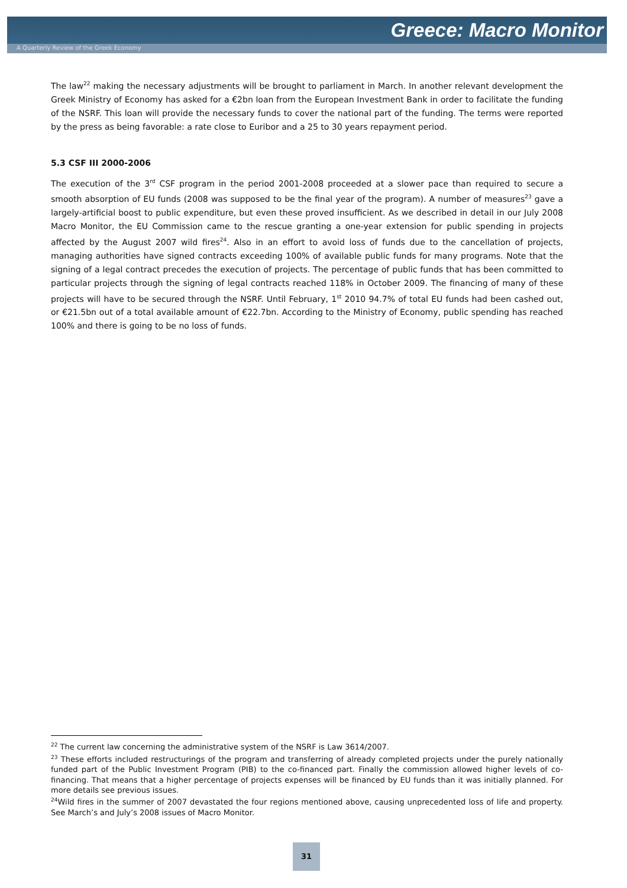Greece: Macro Monitor
A Quarterly Review of the Greek Economy
The law<sup>22</sup> making the necessary adjustments will be brought to parliament in March. In another relevant development the Greek Ministry of Economy has asked for a €2bn loan from the European Investment Bank in order to facilitate the funding of the NSRF. This loan will provide the necessary funds to cover the national part of the funding. The terms were reported by the press as being favorable: a rate close to Euribor and a 25 to 30 years repayment period.
5.3 CSF III 2000-2006
The execution of the 3<sup>rd</sup> CSF program in the period 2001-2008 proceeded at a slower pace than required to secure a smooth absorption of EU funds (2008 was supposed to be the final year of the program). A number of measures<sup>23</sup> gave a largely-artificial boost to public expenditure, but even these proved insufficient. As we described in detail in our July 2008 Macro Monitor, the EU Commission came to the rescue granting a one-year extension for public spending in projects affected by the August 2007 wild fires<sup>24</sup>. Also in an effort to avoid loss of funds due to the cancellation of projects, managing authorities have signed contracts exceeding 100% of available public funds for many programs. Note that the signing of a legal contract precedes the execution of projects. The percentage of public funds that has been committed to particular projects through the signing of legal contracts reached 118% in October 2009. The financing of many of these projects will have to be secured through the NSRF. Until February, 1<sup>st</sup> 2010 94.7% of total EU funds had been cashed out, or €21.5bn out of a total available amount of €22.7bn. According to the Ministry of Economy, public spending has reached 100% and there is going to be no loss of funds.
<sup>22</sup> The current law concerning the administrative system of the NSRF is Law 3614/2007.
<sup>23</sup> These efforts included restructurings of the program and transferring of already completed projects under the purely nationally funded part of the Public Investment Program (PIB) to the co-financed part. Finally the commission allowed higher levels of co-financing. That means that a higher percentage of projects expenses will be financed by EU funds than it was initially planned. For more details see previous issues.
<sup>24</sup> Wild fires in the summer of 2007 devastated the four regions mentioned above, causing unprecedented loss of life and property. See March’s and July’s 2008 issues of Macro Monitor.
31